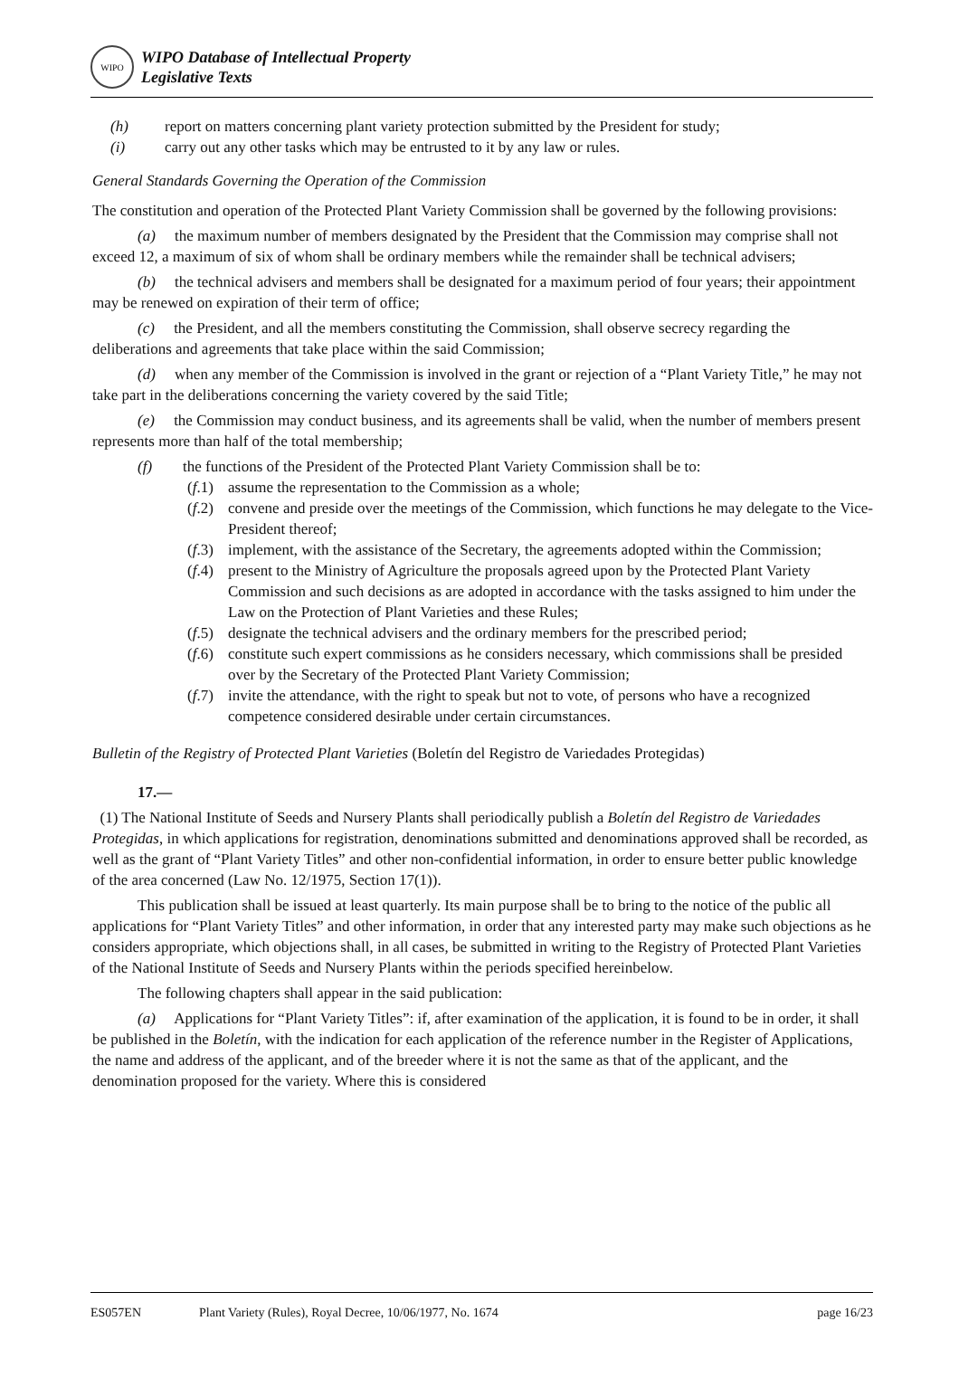WIPO
WIPO Database of Intellectual Property
Legislative Texts
(h) report on matters concerning plant variety protection submitted by the President for study;
(i) carry out any other tasks which may be entrusted to it by any law or rules.
General Standards Governing the Operation of the Commission
The constitution and operation of the Protected Plant Variety Commission shall be governed by the following provisions:
(a) the maximum number of members designated by the President that the Commission may comprise shall not exceed 12, a maximum of six of whom shall be ordinary members while the remainder shall be technical advisers;
(b) the technical advisers and members shall be designated for a maximum period of four years; their appointment may be renewed on expiration of their term of office;
(c) the President, and all the members constituting the Commission, shall observe secrecy regarding the deliberations and agreements that take place within the said Commission;
(d) when any member of the Commission is involved in the grant or rejection of a “Plant Variety Title,” he may not take part in the deliberations concerning the variety covered by the said Title;
(e) the Commission may conduct business, and its agreements shall be valid, when the number of members present represents more than half of the total membership;
(f) the functions of the President of the Protected Plant Variety Commission shall be to:
(f.1) assume the representation to the Commission as a whole;
(f.2) convene and preside over the meetings of the Commission, which functions he may delegate to the Vice-President thereof;
(f.3) implement, with the assistance of the Secretary, the agreements adopted within the Commission;
(f.4) present to the Ministry of Agriculture the proposals agreed upon by the Protected Plant Variety Commission and such decisions as are adopted in accordance with the tasks assigned to him under the Law on the Protection of Plant Varieties and these Rules;
(f.5) designate the technical advisers and the ordinary members for the prescribed period;
(f.6) constitute such expert commissions as he considers necessary, which commissions shall be presided over by the Secretary of the Protected Plant Variety Commission;
(f.7) invite the attendance, with the right to speak but not to vote, of persons who have a recognized competence considered desirable under certain circumstances.
Bulletin of the Registry of Protected Plant Varieties (Boletín del Registro de Variedades Protegidas)
17.—
(1) The National Institute of Seeds and Nursery Plants shall periodically publish a Boletín del Registro de Variedades Protegidas, in which applications for registration, denominations submitted and denominations approved shall be recorded, as well as the grant of “Plant Variety Titles” and other non-confidential information, in order to ensure better public knowledge of the area concerned (Law No. 12/1975, Section 17(1)).
This publication shall be issued at least quarterly. Its main purpose shall be to bring to the notice of the public all applications for “Plant Variety Titles” and other information, in order that any interested party may make such objections as he considers appropriate, which objections shall, in all cases, be submitted in writing to the Registry of Protected Plant Varieties of the National Institute of Seeds and Nursery Plants within the periods specified hereinbelow.
The following chapters shall appear in the said publication:
(a) Applications for “Plant Variety Titles”: if, after examination of the application, it is found to be in order, it shall be published in the Boletín, with the indication for each application of the reference number in the Register of Applications, the name and address of the applicant, and of the breeder where it is not the same as that of the applicant, and the denomination proposed for the variety. Where this is considered
ES057EN Plant Variety (Rules), Royal Decree, 10/06/1977, No. 1674 page 16/23